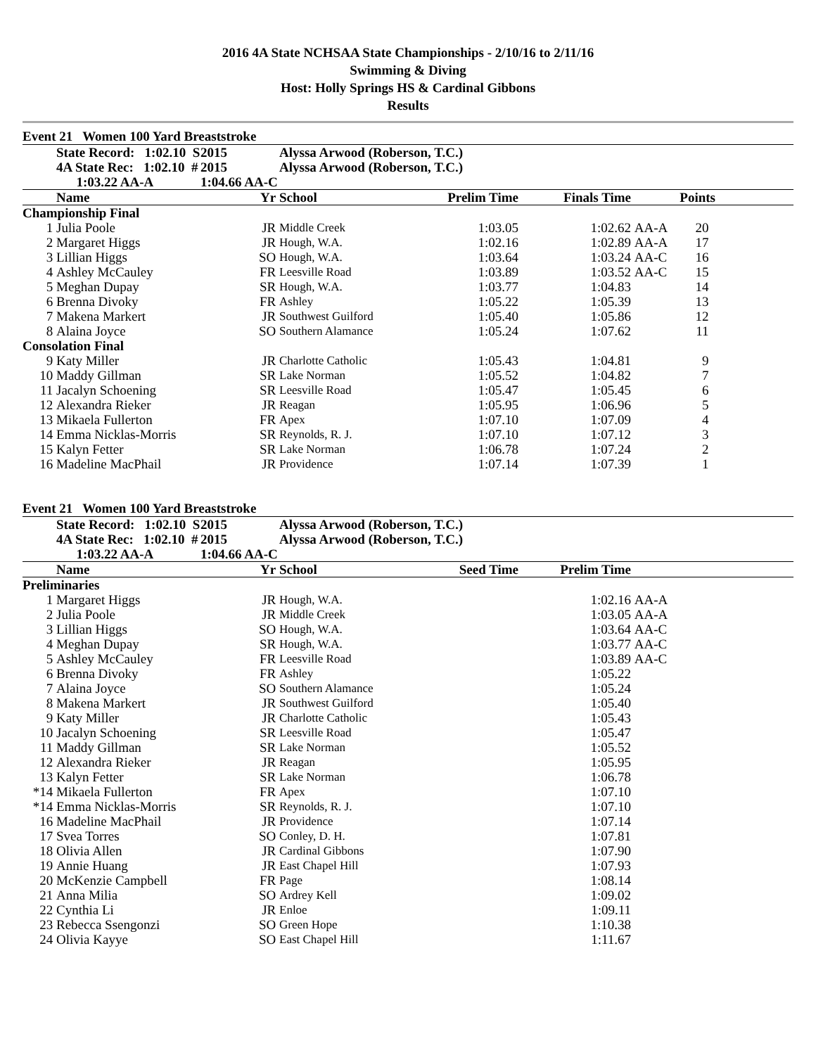2016 4A State NCHSAA State Championships - 2/10/16 to 2/11/16
Swimming & Diving
Host: Holly Springs HS & Cardinal Gibbons
Results
Event 21 Women 100 Yard Breaststroke
| | State Record: 1:02.10 S | 2015 | Alyssa Arwood (Roberson, T.C.) | | | | | |
| | 4A State Rec: 1:02.10 # | 2015 | Alyssa Arwood (Roberson, T.C.) | | | | | |
| | 1:03.22 AA-A | 1:04.66 AA-C | | | | | | |
| | Name | Yr | School | Prelim Time | Finals Time | | Points | |
| Championship Final | | | | | | | | |
| 1 | Julia Poole | JR | Middle Creek | 1:03.05 | 1:02.62 | AA-A | 20 | |
| 2 | Margaret Higgs | JR | Hough, W.A. | 1:02.16 | 1:02.89 | AA-A | 17 | |
| 3 | Lillian Higgs | SO | Hough, W.A. | 1:03.64 | 1:03.24 | AA-C | 16 | |
| 4 | Ashley McCauley | FR | Leesville Road | 1:03.89 | 1:03.52 | AA-C | 15 | |
| 5 | Meghan Dupay | SR | Hough, W.A. | 1:03.77 | 1:04.83 | | 14 | |
| 6 | Brenna Divoky | FR | Ashley | 1:05.22 | 1:05.39 | | 13 | |
| 7 | Makena Markert | JR | Southwest Guilford | 1:05.40 | 1:05.86 | | 12 | |
| 8 | Alaina Joyce | SO | Southern Alamance | 1:05.24 | 1:07.62 | | 11 | |
| Consolation Final | | | | | | | | |
| 9 | Katy Miller | JR | Charlotte Catholic | 1:05.43 | 1:04.81 | | 9 | |
| 10 | Maddy Gillman | SR | Lake Norman | 1:05.52 | 1:04.82 | | 7 | |
| 11 | Jacalyn Schoening | SR | Leesville Road | 1:05.47 | 1:05.45 | | 6 | |
| 12 | Alexandra Rieker | JR | Reagan | 1:05.95 | 1:06.96 | | 5 | |
| 13 | Mikaela Fullerton | FR | Apex | 1:07.10 | 1:07.09 | | 4 | |
| 14 | Emma Nicklas-Morris | SR | Reynolds, R. J. | 1:07.10 | 1:07.12 | | 3 | |
| 15 | Kalyn Fetter | SR | Lake Norman | 1:06.78 | 1:07.24 | | 2 | |
| 16 | Madeline MacPhail | JR | Providence | 1:07.14 | 1:07.39 | | 1 | |
Event 21 Women 100 Yard Breaststroke
| | State Record: 1:02.10 S | 2015 | Alyssa Arwood (Roberson, T.C.) | | | | |
| | 4A State Rec: 1:02.10 # | 2015 | Alyssa Arwood (Roberson, T.C.) | | | | |
| | 1:03.22 AA-A | 1:04.66 AA-C | | | | | |
| | Name | Yr | School | Seed Time | Prelim Time | | |
| Preliminaries | | | | | | | |
| 1 | Margaret Higgs | JR | Hough, W.A. | | 1:02.16 | AA-A | |
| 2 | Julia Poole | JR | Middle Creek | | 1:03.05 | AA-A | |
| 3 | Lillian Higgs | SO | Hough, W.A. | | 1:03.64 | AA-C | |
| 4 | Meghan Dupay | SR | Hough, W.A. | | 1:03.77 | AA-C | |
| 5 | Ashley McCauley | FR | Leesville Road | | 1:03.89 | AA-C | |
| 6 | Brenna Divoky | FR | Ashley | | 1:05.22 | | |
| 7 | Alaina Joyce | SO | Southern Alamance | | 1:05.24 | | |
| 8 | Makena Markert | JR | Southwest Guilford | | 1:05.40 | | |
| 9 | Katy Miller | JR | Charlotte Catholic | | 1:05.43 | | |
| 10 | Jacalyn Schoening | SR | Leesville Road | | 1:05.47 | | |
| 11 | Maddy Gillman | SR | Lake Norman | | 1:05.52 | | |
| 12 | Alexandra Rieker | JR | Reagan | | 1:05.95 | | |
| 13 | Kalyn Fetter | SR | Lake Norman | | 1:06.78 | | |
| *14 | Mikaela Fullerton | FR | Apex | | 1:07.10 | | |
| *14 | Emma Nicklas-Morris | SR | Reynolds, R. J. | | 1:07.10 | | |
| 16 | Madeline MacPhail | JR | Providence | | 1:07.14 | | |
| 17 | Svea Torres | SO | Conley, D. H. | | 1:07.81 | | |
| 18 | Olivia Allen | JR | Cardinal Gibbons | | 1:07.90 | | |
| 19 | Annie Huang | JR | East Chapel Hill | | 1:07.93 | | |
| 20 | McKenzie Campbell | FR | Page | | 1:08.14 | | |
| 21 | Anna Milia | SO | Ardrey Kell | | 1:09.02 | | |
| 22 | Cynthia Li | JR | Enloe | | 1:09.11 | | |
| 23 | Rebecca Ssengonzi | SO | Green Hope | | 1:10.38 | | |
| 24 | Olivia Kayye | SO | East Chapel Hill | | 1:11.67 | | |